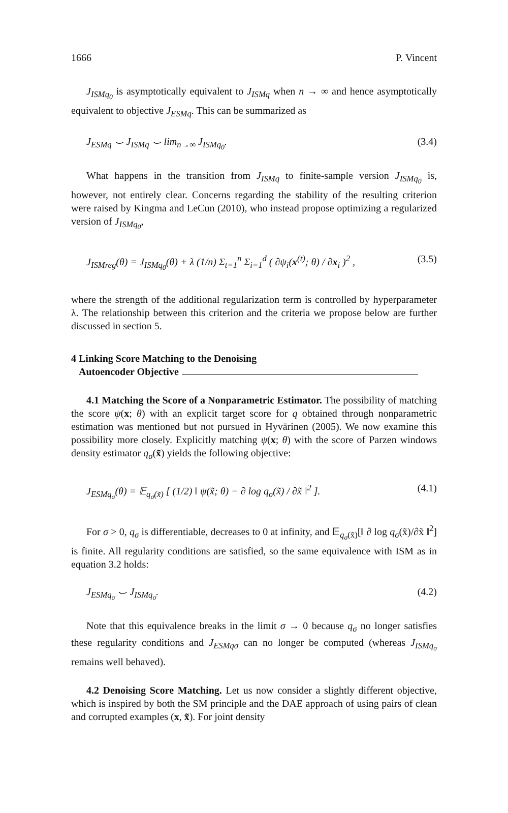1666 P. Vincent
J<sub>ISMq<sub>0</sub></sub> is asymptotically equivalent to J<sub>ISMq</sub> when n → ∞ and hence asymptotically equivalent to objective J<sub>ESMq</sub>. This can be summarized as
J<sub>ESMq</sub> ⌣ J<sub>ISMq</sub> ⌣ lim<sub>n→∞</sub> J<sub>ISMq<sub>0</sub></sub>. (3.4)
What happens in the transition from J<sub>ISMq</sub> to finite-sample version J<sub>ISMq<sub>0</sub></sub> is, however, not entirely clear. Concerns regarding the stability of the resulting criterion were raised by Kingma and LeCun (2010), who instead propose optimizing a regularized version of J<sub>ISMq<sub>0</sub></sub>,
J<sub>ISMreg</sub>(θ) = J<sub>ISMq<sub>0</sub></sub>(θ) + λ (1/n) Σ<sub>t=1</sub><sup>n</sup> Σ<sub>i=1</sub><sup>d</sup> ( ∂ψ<sub>i</sub>(x<sup>(t)</sup>; θ) / ∂x<sub>i</sub> )<sup>2</sup> , (3.5)
where the strength of the additional regularization term is controlled by hyperparameter λ. The relationship between this criterion and the criteria we propose below are further discussed in section 5.
4 Linking Score Matching to the Denoising
Autoencoder Objective
4.1 Matching the Score of a Nonparametric Estimator. The possibility of matching the score ψ(x; θ) with an explicit target score for q obtained through nonparametric estimation was mentioned but not pursued in Hyvärinen (2005). We now examine this possibility more closely. Explicitly matching ψ(x; θ) with the score of Parzen windows density estimator q<sub>σ</sub>(x̃) yields the following objective:
J<sub>ESMq<sub>σ</sub></sub>(θ) = 𝔼<sub>q<sub>σ</sub>(x̃)</sub> [ (1/2) ‖ ψ(x̃; θ) − ∂ log q<sub>σ</sub>(x̃) / ∂x̃ ‖<sup>2</sup> ]. (4.1)
For σ > 0, q<sub>σ</sub> is differentiable, decreases to 0 at infinity, and 𝔼<sub>q<sub>σ</sub>(x̃)</sub>[‖ ∂ log q<sub>σ</sub>(x̃)/∂x̃ ‖<sup>2</sup>] is finite. All regularity conditions are satisfied, so the same equivalence with ISM as in equation 3.2 holds:
J<sub>ESMq<sub>σ</sub></sub> ⌣ J<sub>ISMq<sub>σ</sub></sub>. (4.2)
Note that this equivalence breaks in the limit σ → 0 because q<sub>σ</sub> no longer satisfies these regularity conditions and J<sub>ESMqσ</sub> can no longer be computed (whereas J<sub>ISMq<sub>σ</sub></sub> remains well behaved).
4.2 Denoising Score Matching. Let us now consider a slightly different objective, which is inspired by both the SM principle and the DAE approach of using pairs of clean and corrupted examples (x, x̃). For joint density